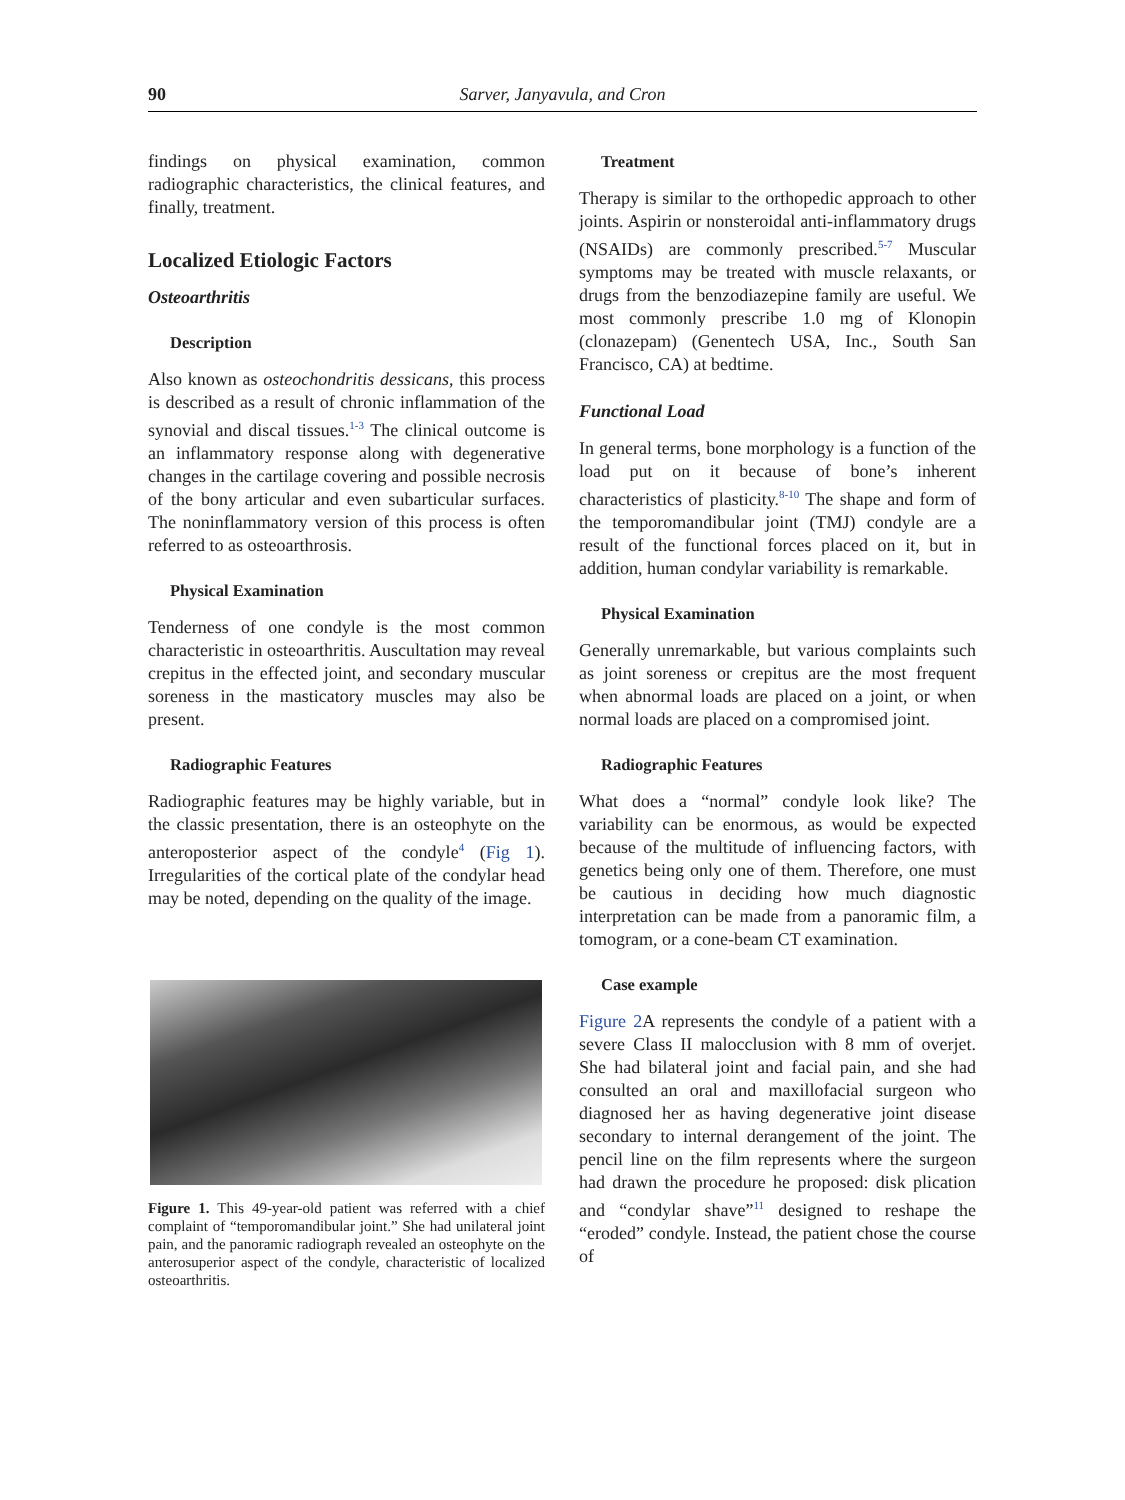90 Sarver, Janyavula, and Cron
findings on physical examination, common radiographic characteristics, the clinical features, and finally, treatment.
Localized Etiologic Factors
Osteoarthritis
Description
Also known as osteochondritis dessicans, this process is described as a result of chronic inflammation of the synovial and discal tissues.<sup>1-3</sup> The clinical outcome is an inflammatory response along with degenerative changes in the cartilage covering and possible necrosis of the bony articular and even subarticular surfaces. The noninflammatory version of this process is often referred to as osteoarthrosis.
Physical Examination
Tenderness of one condyle is the most common characteristic in osteoarthritis. Auscultation may reveal crepitus in the effected joint, and secondary muscular soreness in the masticatory muscles may also be present.
Radiographic Features
Radiographic features may be highly variable, but in the classic presentation, there is an osteophyte on the anteroposterior aspect of the condyle<sup>4</sup> (Fig 1). Irregularities of the cortical plate of the condylar head may be noted, depending on the quality of the image.
Figure 1. This 49-year-old patient was referred with a chief complaint of “temporomandibular joint.” She had unilateral joint pain, and the panoramic radiograph revealed an osteophyte on the anterosuperior aspect of the condyle, characteristic of localized osteoarthritis.
Treatment
Therapy is similar to the orthopedic approach to other joints. Aspirin or nonsteroidal anti-inflammatory drugs (NSAIDs) are commonly prescribed.<sup>5-7</sup> Muscular symptoms may be treated with muscle relaxants, or drugs from the benzodiazepine family are useful. We most commonly prescribe 1.0 mg of Klonopin (clonazepam) (Genentech USA, Inc., South San Francisco, CA) at bedtime.
Functional Load
In general terms, bone morphology is a function of the load put on it because of bone’s inherent characteristics of plasticity.<sup>8-10</sup> The shape and form of the temporomandibular joint (TMJ) condyle are a result of the functional forces placed on it, but in addition, human condylar variability is remarkable.
Physical Examination
Generally unremarkable, but various complaints such as joint soreness or crepitus are the most frequent when abnormal loads are placed on a joint, or when normal loads are placed on a compromised joint.
Radiographic Features
What does a “normal” condyle look like? The variability can be enormous, as would be expected because of the multitude of influencing factors, with genetics being only one of them. Therefore, one must be cautious in deciding how much diagnostic interpretation can be made from a panoramic film, a tomogram, or a cone-beam CT examination.
Case example
Figure 2 A represents the condyle of a patient with a severe Class II malocclusion with 8 mm of overjet. She had bilateral joint and facial pain, and she had consulted an oral and maxillofacial surgeon who diagnosed her as having degenerative joint disease secondary to internal derangement of the joint. The pencil line on the film represents where the surgeon had drawn the procedure he proposed: disk plication and “condylar shave”<sup>11</sup> designed to reshape the “eroded” condyle. Instead, the patient chose the course of